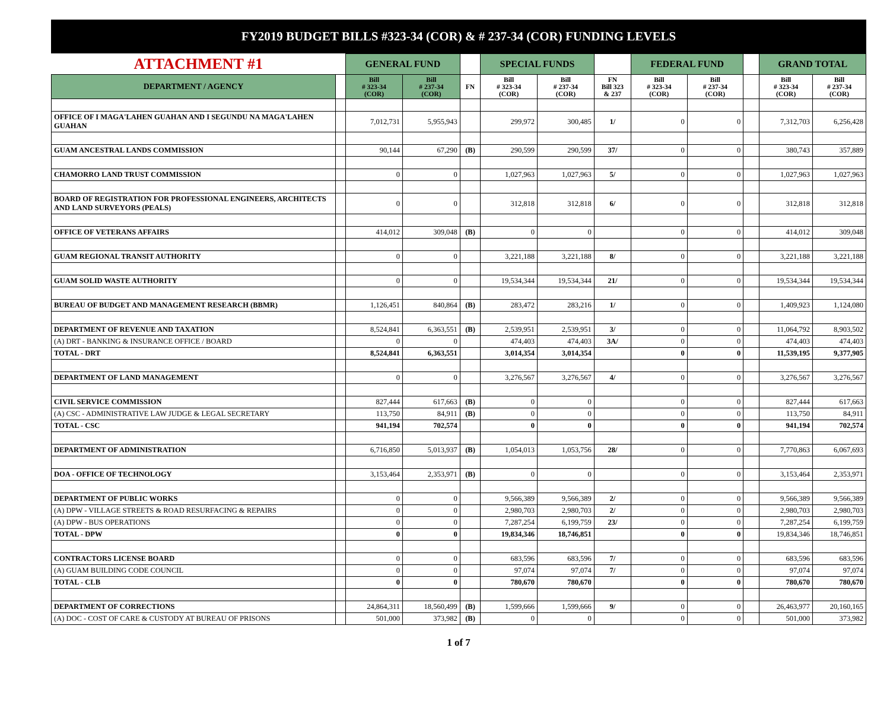FY2019 BUDGET BILLS #323-34 (COR) & # 237-34 (COR) FUNDING LEVELS
| ATTACHMENT #1 | | GENERAL FUND | | | SPECIAL FUNDS | | | FEDERAL FUND | | | GRAND TOTAL | |
| DEPARTMENT / AGENCY | | Bill # 323-34 (COR) | Bill # 237-34 (COR) | FN | Bill # 323-34 (COR) | Bill # 237-34 (COR) | FN Bill 323 & 237 | Bill # 323-34 (COR) | Bill # 237-34 (COR) | | Bill # 323-34 (COR) | Bill # 237-34 (COR) |
| OFFICE OF I MAGA'LAHEN GUAHAN AND I SEGUNDU NA MAGA'LAHEN GUAHAN | | 7,012,731 | 5,955,943 | | 299,972 | 300,485 | 1/ | 0 | 0 | | 7,312,703 | 6,256,428 |
| GUAM ANCESTRAL LANDS COMMISSION | | 90,144 | 67,290 | (B) | 290,599 | 290,599 | 37/ | 0 | 0 | | 380,743 | 357,889 |
| CHAMORRO LAND TRUST COMMISSION | | 0 | 0 | | 1,027,963 | 1,027,963 | 5/ | 0 | 0 | | 1,027,963 | 1,027,963 |
| BOARD OF REGISTRATION FOR PROFESSIONAL ENGINEERS, ARCHITECTS AND LAND SURVEYORS (PEALS) | | 0 | 0 | | 312,818 | 312,818 | 6/ | 0 | 0 | | 312,818 | 312,818 |
| OFFICE OF VETERANS AFFAIRS | | 414,012 | 309,048 | (B) | 0 | 0 | | 0 | 0 | | 414,012 | 309,048 |
| GUAM REGIONAL TRANSIT AUTHORITY | | 0 | 0 | | 3,221,188 | 3,221,188 | 8/ | 0 | 0 | | 3,221,188 | 3,221,188 |
| GUAM SOLID WASTE AUTHORITY | | 0 | 0 | | 19,534,344 | 19,534,344 | 21/ | 0 | 0 | | 19,534,344 | 19,534,344 |
| BUREAU OF BUDGET AND MANAGEMENT RESEARCH (BBMR) | | 1,126,451 | 840,864 | (B) | 283,472 | 283,216 | 1/ | 0 | 0 | | 1,409,923 | 1,124,080 |
| DEPARTMENT OF REVENUE AND TAXATION | | 8,524,841 | 6,363,551 | (B) | 2,539,951 | 2,539,951 | 3/ | 0 | 0 | | 11,064,792 | 8,903,502 |
| (A) DRT - BANKING & INSURANCE OFFICE / BOARD | | 0 | 0 | | 474,403 | 474,403 | 3A/ | 0 | 0 | | 474,403 | 474,403 |
| TOTAL - DRT | | 8,524,841 | 6,363,551 | | 3,014,354 | 3,014,354 | | 0 | 0 | | 11,539,195 | 9,377,905 |
| DEPARTMENT OF LAND MANAGEMENT | | 0 | 0 | | 3,276,567 | 3,276,567 | 4/ | 0 | 0 | | 3,276,567 | 3,276,567 |
| CIVIL SERVICE COMMISSION | | 827,444 | 617,663 | (B) | 0 | 0 | | 0 | 0 | | 827,444 | 617,663 |
| (A) CSC - ADMINISTRATIVE LAW JUDGE & LEGAL SECRETARY | | 113,750 | 84,911 | (B) | 0 | 0 | | 0 | 0 | | 113,750 | 84,911 |
| TOTAL - CSC | | 941,194 | 702,574 | | 0 | 0 | | 0 | 0 | | 941,194 | 702,574 |
| DEPARTMENT OF ADMINISTRATION | | 6,716,850 | 5,013,937 | (B) | 1,054,013 | 1,053,756 | 28/ | 0 | 0 | | 7,770,863 | 6,067,693 |
| DOA - OFFICE OF TECHNOLOGY | | 3,153,464 | 2,353,971 | (B) | 0 | 0 | | 0 | 0 | | 3,153,464 | 2,353,971 |
| DEPARTMENT OF PUBLIC WORKS | | 0 | 0 | | 9,566,389 | 9,566,389 | 2/ | 0 | 0 | | 9,566,389 | 9,566,389 |
| (A) DPW - VILLAGE STREETS & ROAD RESURFACING & REPAIRS | | 0 | 0 | | 2,980,703 | 2,980,703 | 2/ | 0 | 0 | | 2,980,703 | 2,980,703 |
| (A) DPW - BUS OPERATIONS | | 0 | 0 | | 7,287,254 | 6,199,759 | 23/ | 0 | 0 | | 7,287,254 | 6,199,759 |
| TOTAL - DPW | | 0 | 0 | | 19,834,346 | 18,746,851 | | 0 | 0 | | 19,834,346 | 18,746,851 |
| CONTRACTORS LICENSE BOARD | | 0 | 0 | | 683,596 | 683,596 | 7/ | 0 | 0 | | 683,596 | 683,596 |
| (A) GUAM BUILDING CODE COUNCIL | | 0 | 0 | | 97,074 | 97,074 | 7/ | 0 | 0 | | 97,074 | 97,074 |
| TOTAL - CLB | | 0 | 0 | | 780,670 | 780,670 | | 0 | 0 | | 780,670 | 780,670 |
| DEPARTMENT OF CORRECTIONS | | 24,864,311 | 18,560,499 | (B) | 1,599,666 | 1,599,666 | 9/ | 0 | 0 | | 26,463,977 | 20,160,165 |
| (A) DOC - COST OF CARE & CUSTODY AT BUREAU OF PRISONS | | 501,000 | 373,982 | (B) | 0 | 0 | | 0 | 0 | | 501,000 | 373,982 |
1 of 7